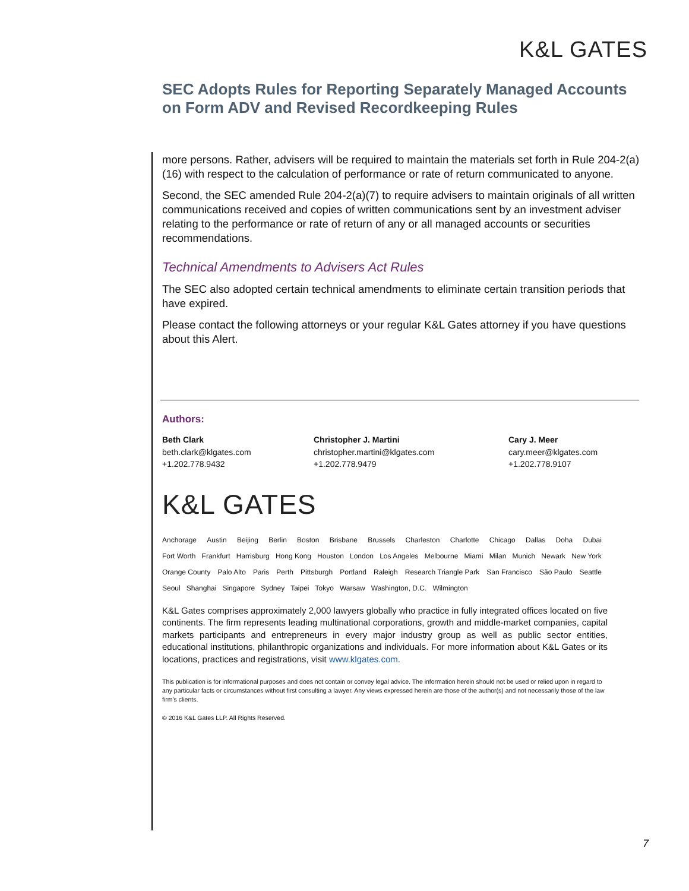K&L GATES
SEC Adopts Rules for Reporting Separately Managed Accounts on Form ADV and Revised Recordkeeping Rules
more persons. Rather, advisers will be required to maintain the materials set forth in Rule 204-2(a)(16) with respect to the calculation of performance or rate of return communicated to anyone.
Second, the SEC amended Rule 204-2(a)(7) to require advisers to maintain originals of all written communications received and copies of written communications sent by an investment adviser relating to the performance or rate of return of any or all managed accounts or securities recommendations.
Technical Amendments to Advisers Act Rules
The SEC also adopted certain technical amendments to eliminate certain transition periods that have expired.
Please contact the following attorneys or your regular K&L Gates attorney if you have questions about this Alert.
Authors:
Beth Clark
beth.clark@klgates.com
+1.202.778.9432
Christopher J. Martini
christopher.martini@klgates.com
+1.202.778.9479
Cary J. Meer
cary.meer@klgates.com
+1.202.778.9107
K&L GATES
Anchorage Austin Beijing Berlin Boston Brisbane Brussels Charleston Charlotte Chicago Dallas Doha Dubai
Fort Worth Frankfurt Harrisburg Hong Kong Houston London Los Angeles Melbourne Miami Milan Munich Newark New York
Orange County Palo Alto Paris Perth Pittsburgh Portland Raleigh Research Triangle Park San Francisco São Paulo Seattle
Seoul Shanghai Singapore Sydney Taipei Tokyo Warsaw Washington, D.C. Wilmington
K&L Gates comprises approximately 2,000 lawyers globally who practice in fully integrated offices located on five continents. The firm represents leading multinational corporations, growth and middle-market companies, capital markets participants and entrepreneurs in every major industry group as well as public sector entities, educational institutions, philanthropic organizations and individuals. For more information about K&L Gates or its locations, practices and registrations, visit www.klgates.com.
This publication is for informational purposes and does not contain or convey legal advice. The information herein should not be used or relied upon in regard to any particular facts or circumstances without first consulting a lawyer. Any views expressed herein are those of the author(s) and not necessarily those of the law firm's clients.
© 2016 K&L Gates LLP. All Rights Reserved.
7